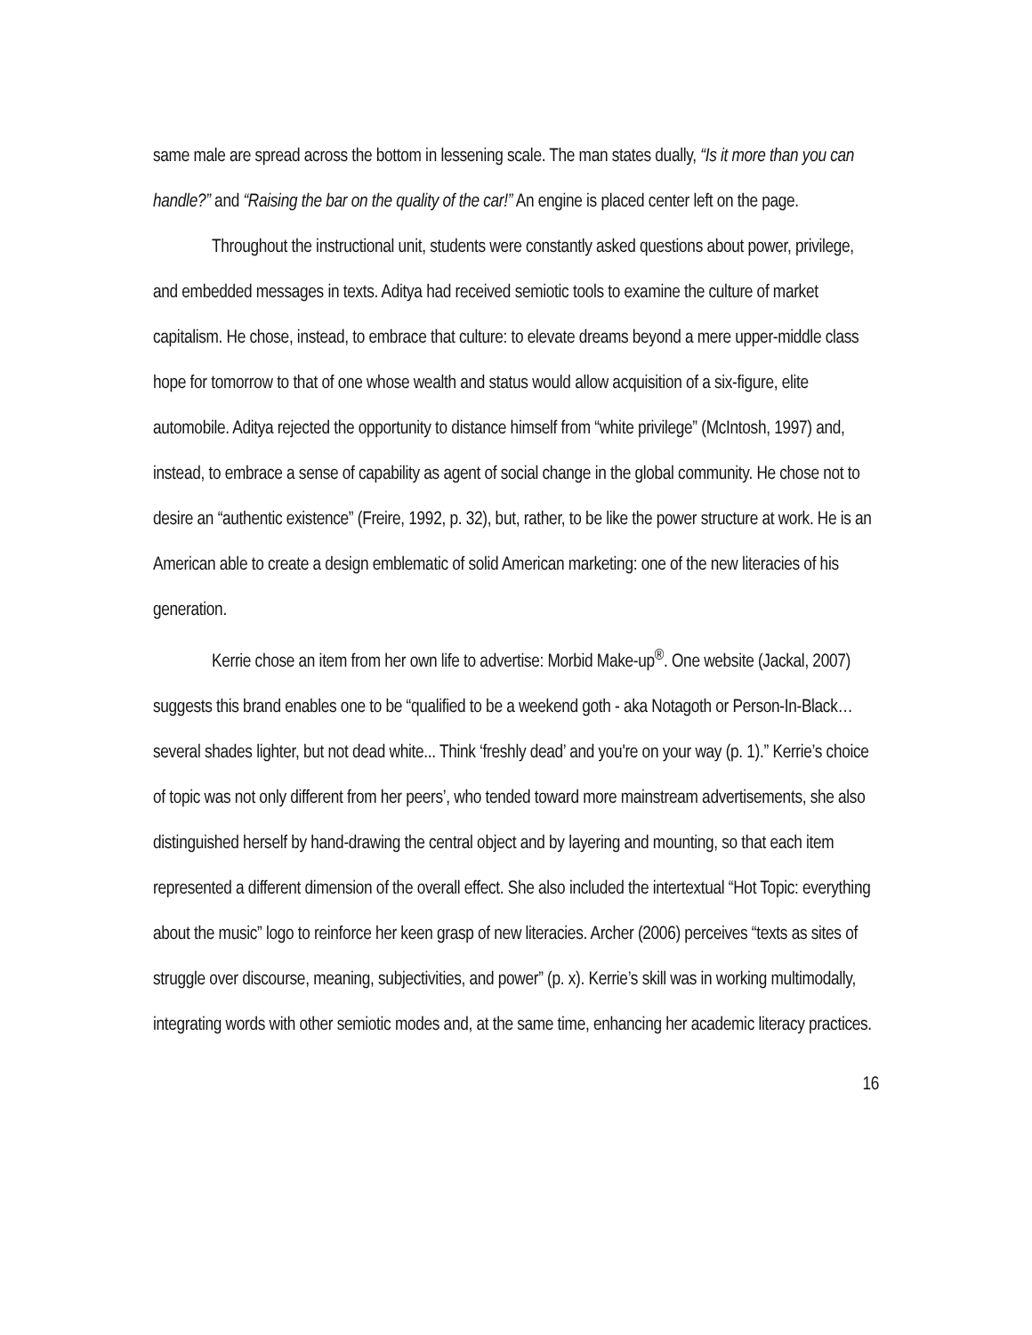same male are spread across the bottom in lessening scale. The man states dually, “Is it more than you can handle?” and “Raising the bar on the quality of the car!” An engine is placed center left on the page.
Throughout the instructional unit, students were constantly asked questions about power, privilege, and embedded messages in texts. Aditya had received semiotic tools to examine the culture of market capitalism. He chose, instead, to embrace that culture: to elevate dreams beyond a mere upper-middle class hope for tomorrow to that of one whose wealth and status would allow acquisition of a six-figure, elite automobile. Aditya rejected the opportunity to distance himself from “white privilege” (McIntosh, 1997) and, instead, to embrace a sense of capability as agent of social change in the global community. He chose not to desire an “authentic existence” (Freire, 1992, p. 32), but, rather, to be like the power structure at work. He is an American able to create a design emblematic of solid American marketing: one of the new literacies of his generation.
Kerrie chose an item from her own life to advertise: Morbid Make-up<sup>®</sup>. One website (Jackal, 2007) suggests this brand enables one to be “qualified to be a weekend goth - aka Notagoth or Person-In-Black… several shades lighter, but not dead white... Think ‘freshly dead’ and you're on your way (p. 1).” Kerrie’s choice of topic was not only different from her peers’, who tended toward more mainstream advertisements, she also distinguished herself by hand-drawing the central object and by layering and mounting, so that each item represented a different dimension of the overall effect. She also included the intertextual “Hot Topic: everything about the music” logo to reinforce her keen grasp of new literacies. Archer (2006) perceives “texts as sites of struggle over discourse, meaning, subjectivities, and power” (p. x). Kerrie’s skill was in working multimodally, integrating words with other semiotic modes and, at the same time, enhancing her academic literacy practices.
16